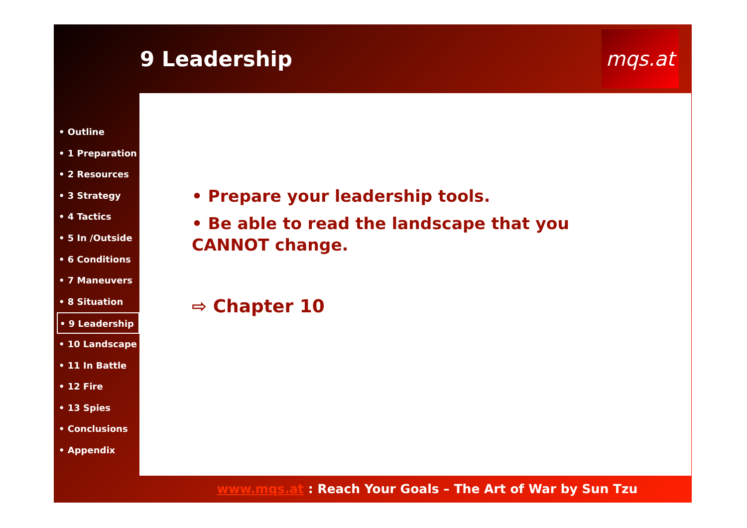9 Leadership
mqs.at
• Prepare your leadership tools.
• Be able to read the landscape that you CANNOT change.
⇨ Chapter 10
• Outline
• 1 Preparation
• 2 Resources
• 3 Strategy
• 4 Tactics
• 5 In /Outside
• 6 Conditions
• 7 Maneuvers
• 8 Situation
• 9 Leadership
• 10 Landscape
• 11 In Battle
• 12 Fire
• 13 Spies
• Conclusions
• Appendix
www.mqs.at : Reach Your Goals – The Art of War by Sun Tzu